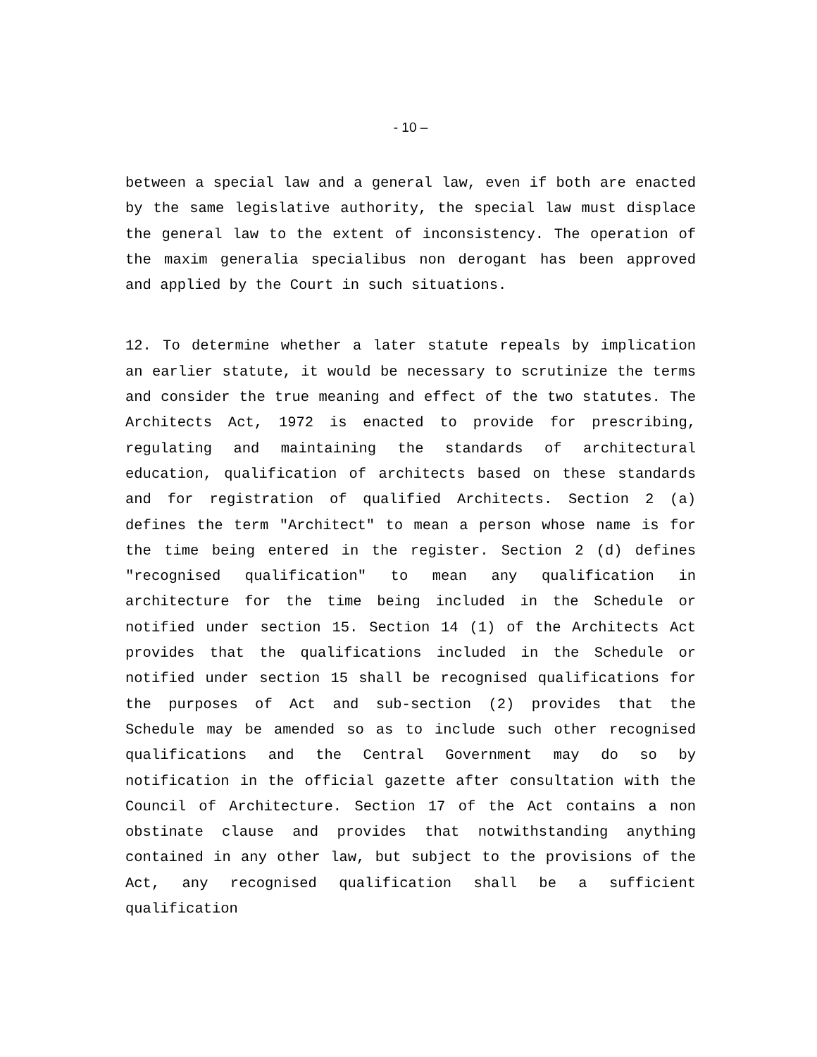- 10 –
between a special law and a general law, even if both are enacted by the same legislative authority, the special law must displace the general law to the extent of inconsistency. The operation of the maxim generalia specialibus non derogant has been approved and applied by the Court in such situations.
12. To determine whether a later statute repeals by implication an earlier statute, it would be necessary to scrutinize the terms and consider the true meaning and effect of the two statutes. The Architects Act, 1972 is enacted to provide for prescribing, regulating and maintaining the standards of architectural education, qualification of architects based on these standards and for registration of qualified Architects. Section 2 (a) defines the term "Architect" to mean a person whose name is for the time being entered in the register. Section 2 (d) defines "recognised qualification" to mean any qualification in architecture for the time being included in the Schedule or notified under section 15. Section 14 (1) of the Architects Act provides that the qualifications included in the Schedule or notified under section 15 shall be recognised qualifications for the purposes of Act and sub-section (2) provides that the Schedule may be amended so as to include such other recognised qualifications and the Central Government may do so by notification in the official gazette after consultation with the Council of Architecture. Section 17 of the Act contains a non obstinate clause and provides that notwithstanding anything contained in any other law, but subject to the provisions of the Act, any recognised qualification shall be a sufficient qualification